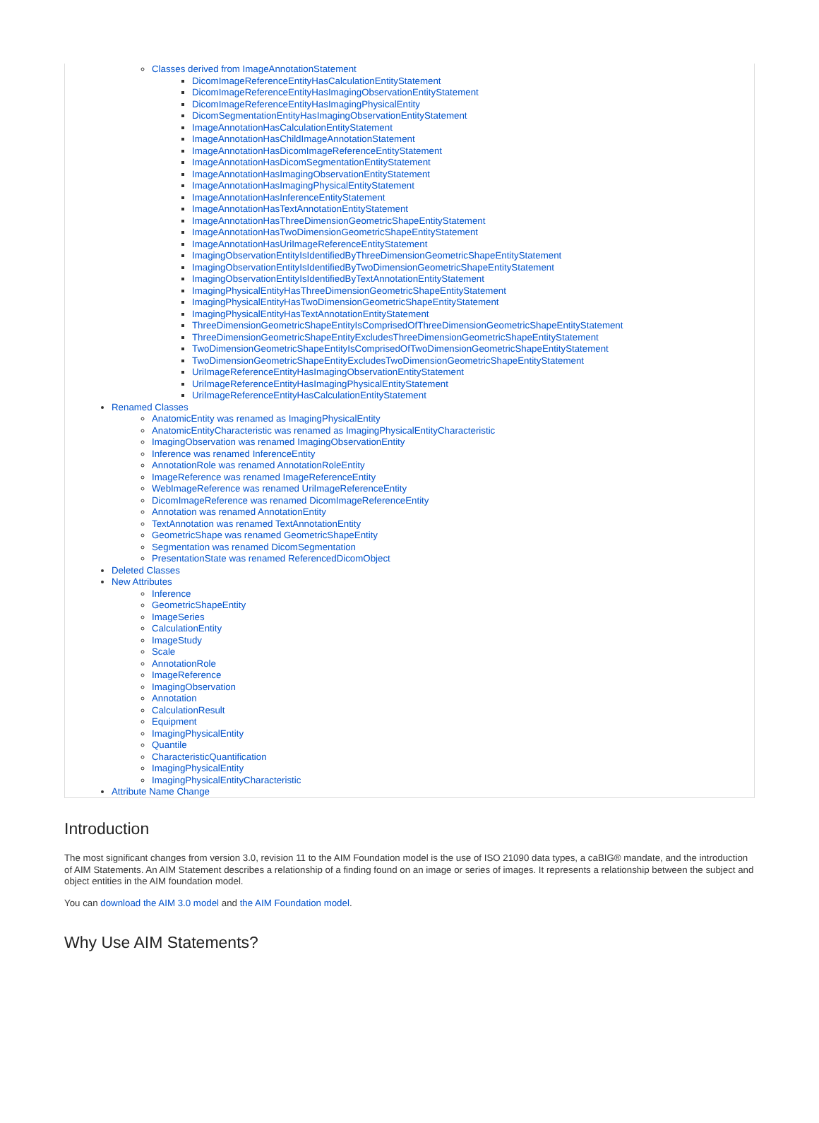Classes derived from ImageAnnotationStatement
DicomImageReferenceEntityHasCalculationEntityStatement
DicomImageReferenceEntityHasImagingObservationEntityStatement
DicomImageReferenceEntityHasImagingPhysicalEntity
DicomSegmentationEntityHasImagingObservationEntityStatement
ImageAnnotationHasCalculationEntityStatement
ImageAnnotationHasChildImageAnnotationStatement
ImageAnnotationHasDicomImageReferenceEntityStatement
ImageAnnotationHasDicomSegmentationEntityStatement
ImageAnnotationHasImagingObservationEntityStatement
ImageAnnotationHasImagingPhysicalEntityStatement
ImageAnnotationHasInferenceEntityStatement
ImageAnnotationHasTextAnnotationEntityStatement
ImageAnnotationHasThreeDimensionGeometricShapeEntityStatement
ImageAnnotationHasTwoDimensionGeometricShapeEntityStatement
ImageAnnotationHasUriImageReferenceEntityStatement
ImagingObservationEntityIsIdentifiedByThreeDimensionGeometricShapeEntityStatement
ImagingObservationEntityIsIdentifiedByTwoDimensionGeometricShapeEntityStatement
ImagingObservationEntityIsIdentifiedByTextAnnotationEntityStatement
ImagingPhysicalEntityHasThreeDimensionGeometricShapeEntityStatement
ImagingPhysicalEntityHasTwoDimensionGeometricShapeEntityStatement
ImagingPhysicalEntityHasTextAnnotationEntityStatement
ThreeDimensionGeometricShapeEntityIsComprisedOfThreeDimensionGeometricShapeEntityStatement
ThreeDimensionGeometricShapeEntityExcludesThreeDimensionGeometricShapeEntityStatement
TwoDimensionGeometricShapeEntityIsComprisedOfTwoDimensionGeometricShapeEntityStatement
TwoDimensionGeometricShapeEntityExcludesTwoDimensionGeometricShapeEntityStatement
UriImageReferenceEntityHasImagingObservationEntityStatement
UriImageReferenceEntityHasImagingPhysicalEntityStatement
UriImageReferenceEntityHasCalculationEntityStatement
Renamed Classes
AnatomicEntity was renamed as ImagingPhysicalEntity
AnatomicEntityCharacteristic was renamed as ImagingPhysicalEntityCharacteristic
ImagingObservation was renamed ImagingObservationEntity
Inference was renamed InferenceEntity
AnnotationRole was renamed AnnotationRoleEntity
ImageReference was renamed ImageReferenceEntity
WebImageReference was renamed UriImageReferenceEntity
DicomImageReference was renamed DicomImageReferenceEntity
Annotation was renamed AnnotationEntity
TextAnnotation was renamed TextAnnotationEntity
GeometricShape was renamed GeometricShapeEntity
Segmentation was renamed DicomSegmentation
PresentationState was renamed ReferencedDicomObject
Deleted Classes
New Attributes
Inference
GeometricShapeEntity
ImageSeries
CalculationEntity
ImageStudy
Scale
AnnotationRole
ImageReference
ImagingObservation
Annotation
CalculationResult
Equipment
ImagingPhysicalEntity
Quantile
CharacteristicQuantification
ImagingPhysicalEntity
ImagingPhysicalEntityCharacteristic
Attribute Name Change
Introduction
The most significant changes from version 3.0, revision 11 to the AIM Foundation model is the use of ISO 21090 data types, a caBIG® mandate, and the introduction of AIM Statements. An AIM Statement describes a relationship of a finding found on an image or series of images. It represents a relationship between the subject and object entities in the AIM foundation model.
You can download the AIM 3.0 model and the AIM Foundation model.
Why Use AIM Statements?